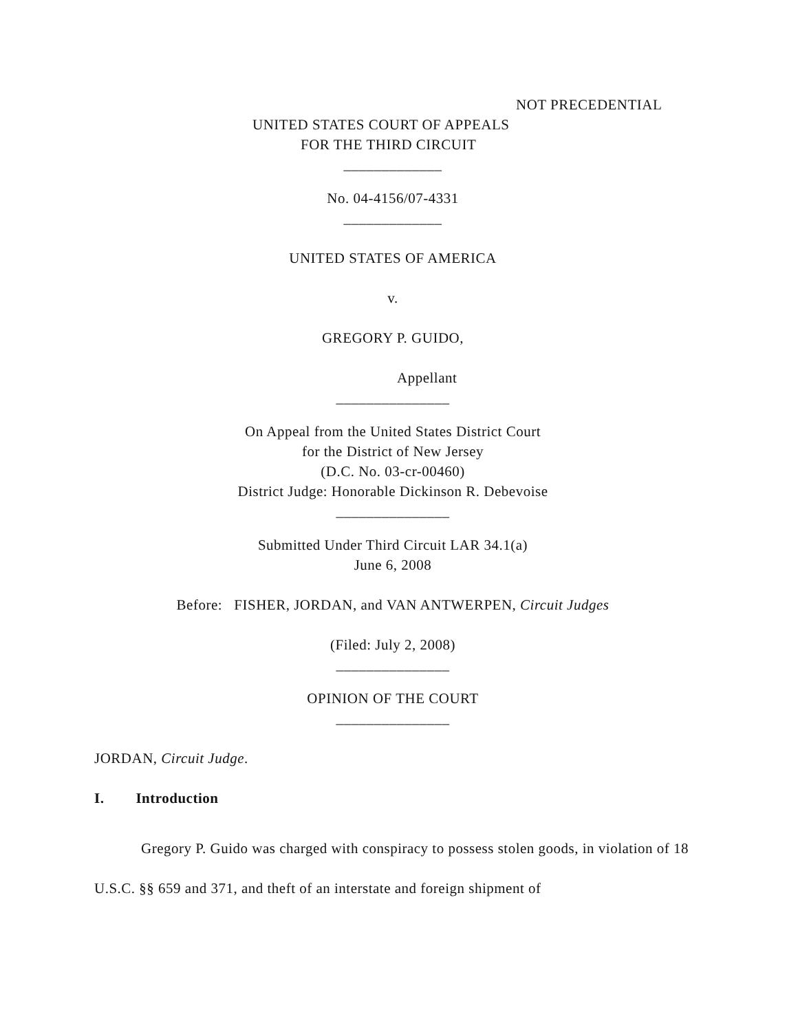NOT PRECEDENTIAL
UNITED STATES COURT OF APPEALS
FOR THE THIRD CIRCUIT
_____________
No. 04-4156/07-4331
_____________
UNITED STATES OF AMERICA
v.
GREGORY P. GUIDO,
Appellant
_______________
On Appeal from the United States District Court
for the District of New Jersey
(D.C. No. 03-cr-00460)
District Judge: Honorable Dickinson R. Debevoise
_______________
Submitted Under Third Circuit LAR 34.1(a)
June 6, 2008
Before: FISHER, JORDAN, and VAN ANTWERPEN, Circuit Judges
(Filed: July 2, 2008)
_______________
OPINION OF THE COURT
_______________
JORDAN, Circuit Judge.
I. Introduction
Gregory P. Guido was charged with conspiracy to possess stolen goods, in violation of 18 U.S.C. §§ 659 and 371, and theft of an interstate and foreign shipment of